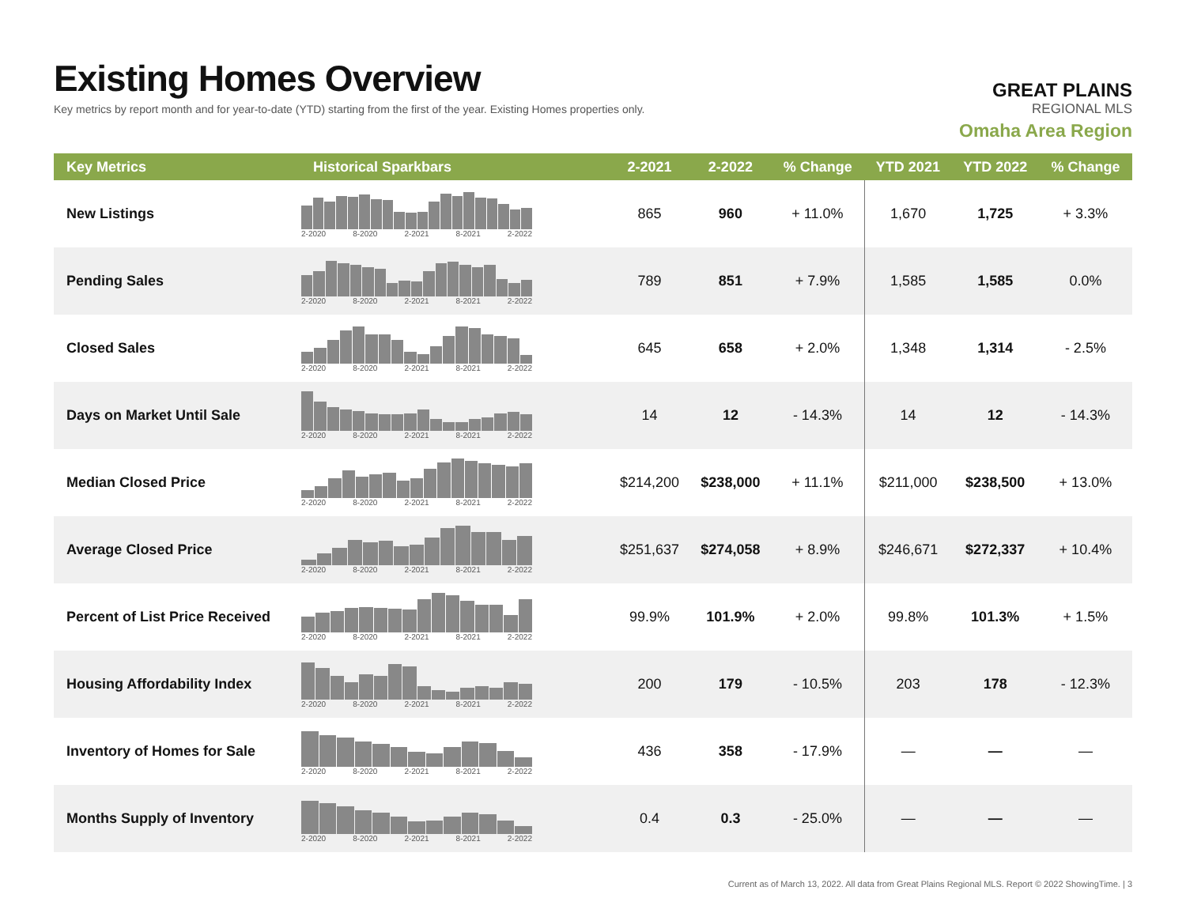Existing Homes Overview
Key metrics by report month and for year-to-date (YTD) starting from the first of the year. Existing Homes properties only.
GREAT PLAINS
REGIONAL MLS
Omaha Area Region
| Key Metrics | Historical Sparkbars | 2-2021 | 2-2022 | % Change | YTD 2021 | YTD 2022 | % Change |
| --- | --- | --- | --- | --- | --- | --- | --- |
| New Listings | 2-2020 8-2020 2-2021 8-2021 2-2022 | 865 | 960 | + 11.0% | 1,670 | 1,725 | + 3.3% |
| Pending Sales | 2-2020 8-2020 2-2021 8-2021 2-2022 | 789 | 851 | + 7.9% | 1,585 | 1,585 | 0.0% |
| Closed Sales | 2-2020 8-2020 2-2021 8-2021 2-2022 | 645 | 658 | + 2.0% | 1,348 | 1,314 | - 2.5% |
| Days on Market Until Sale | 2-2020 8-2020 2-2021 8-2021 2-2022 | 14 | 12 | - 14.3% | 14 | 12 | - 14.3% |
| Median Closed Price | 2-2020 8-2020 2-2021 8-2021 2-2022 | $214,200 | $238,000 | + 11.1% | $211,000 | $238,500 | + 13.0% |
| Average Closed Price | 2-2020 8-2020 2-2021 8-2021 2-2022 | $251,637 | $274,058 | + 8.9% | $246,671 | $272,337 | + 10.4% |
| Percent of List Price Received | 2-2020 8-2020 2-2021 8-2021 2-2022 | 99.9% | 101.9% | + 2.0% | 99.8% | 101.3% | + 1.5% |
| Housing Affordability Index | 2-2020 8-2020 2-2021 8-2021 2-2022 | 200 | 179 | - 10.5% | 203 | 178 | - 12.3% |
| Inventory of Homes for Sale | 2-2020 8-2020 2-2021 8-2021 2-2022 | 436 | 358 | - 17.9% | — | — | — |
| Months Supply of Inventory | 2-2020 8-2020 2-2021 8-2021 2-2022 | 0.4 | 0.3 | - 25.0% | — | — | — |
Current as of March 13, 2022. All data from Great Plains Regional MLS. Report © 2022 ShowingTime. | 3